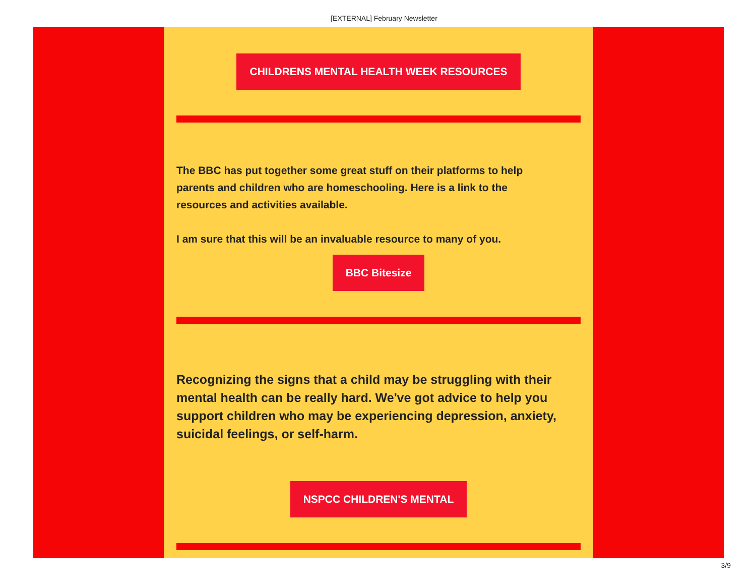[EXTERNAL] February Newsletter
CHILDRENS MENTAL HEALTH WEEK RESOURCES
The BBC has put together some great stuff on their platforms to help parents and children who are homeschooling. Here is a link to the resources and activities available.
I am sure that this will be an invaluable resource to many of you.
BBC Bitesize
Recognizing the signs that a child may be struggling with their mental health can be really hard. We've got advice to help you support children who may be experiencing depression, anxiety, suicidal feelings, or self-harm.
NSPCC CHILDREN'S MENTAL
3/9